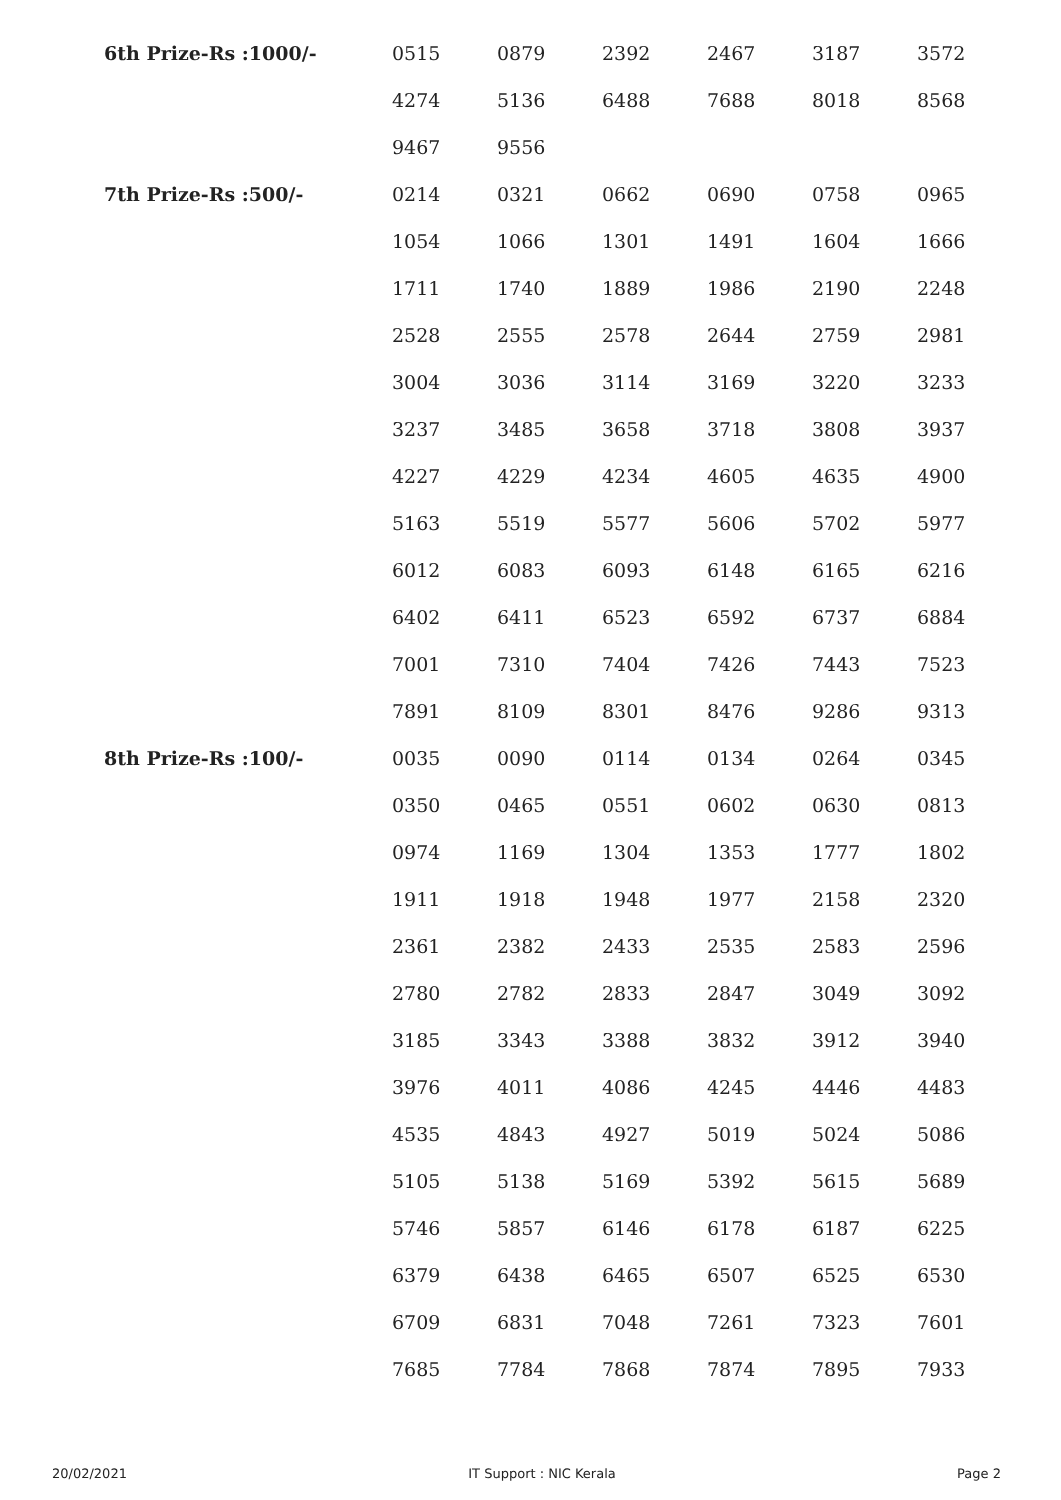| 6th Prize-Rs :1000/- | 0515 | 0879 | 2392 | 2467 | 3187 | 3572 |
| | 4274 | 5136 | 6488 | 7688 | 8018 | 8568 |
| | 9467 | 9556 | | | | |
| 7th Prize-Rs :500/- | 0214 | 0321 | 0662 | 0690 | 0758 | 0965 |
| | 1054 | 1066 | 1301 | 1491 | 1604 | 1666 |
| | 1711 | 1740 | 1889 | 1986 | 2190 | 2248 |
| | 2528 | 2555 | 2578 | 2644 | 2759 | 2981 |
| | 3004 | 3036 | 3114 | 3169 | 3220 | 3233 |
| | 3237 | 3485 | 3658 | 3718 | 3808 | 3937 |
| | 4227 | 4229 | 4234 | 4605 | 4635 | 4900 |
| | 5163 | 5519 | 5577 | 5606 | 5702 | 5977 |
| | 6012 | 6083 | 6093 | 6148 | 6165 | 6216 |
| | 6402 | 6411 | 6523 | 6592 | 6737 | 6884 |
| | 7001 | 7310 | 7404 | 7426 | 7443 | 7523 |
| | 7891 | 8109 | 8301 | 8476 | 9286 | 9313 |
| 8th Prize-Rs :100/- | 0035 | 0090 | 0114 | 0134 | 0264 | 0345 |
| | 0350 | 0465 | 0551 | 0602 | 0630 | 0813 |
| | 0974 | 1169 | 1304 | 1353 | 1777 | 1802 |
| | 1911 | 1918 | 1948 | 1977 | 2158 | 2320 |
| | 2361 | 2382 | 2433 | 2535 | 2583 | 2596 |
| | 2780 | 2782 | 2833 | 2847 | 3049 | 3092 |
| | 3185 | 3343 | 3388 | 3832 | 3912 | 3940 |
| | 3976 | 4011 | 4086 | 4245 | 4446 | 4483 |
| | 4535 | 4843 | 4927 | 5019 | 5024 | 5086 |
| | 5105 | 5138 | 5169 | 5392 | 5615 | 5689 |
| | 5746 | 5857 | 6146 | 6178 | 6187 | 6225 |
| | 6379 | 6438 | 6465 | 6507 | 6525 | 6530 |
| | 6709 | 6831 | 7048 | 7261 | 7323 | 7601 |
| | 7685 | 7784 | 7868 | 7874 | 7895 | 7933 |
20/02/2021 IT Support : NIC Kerala Page 2